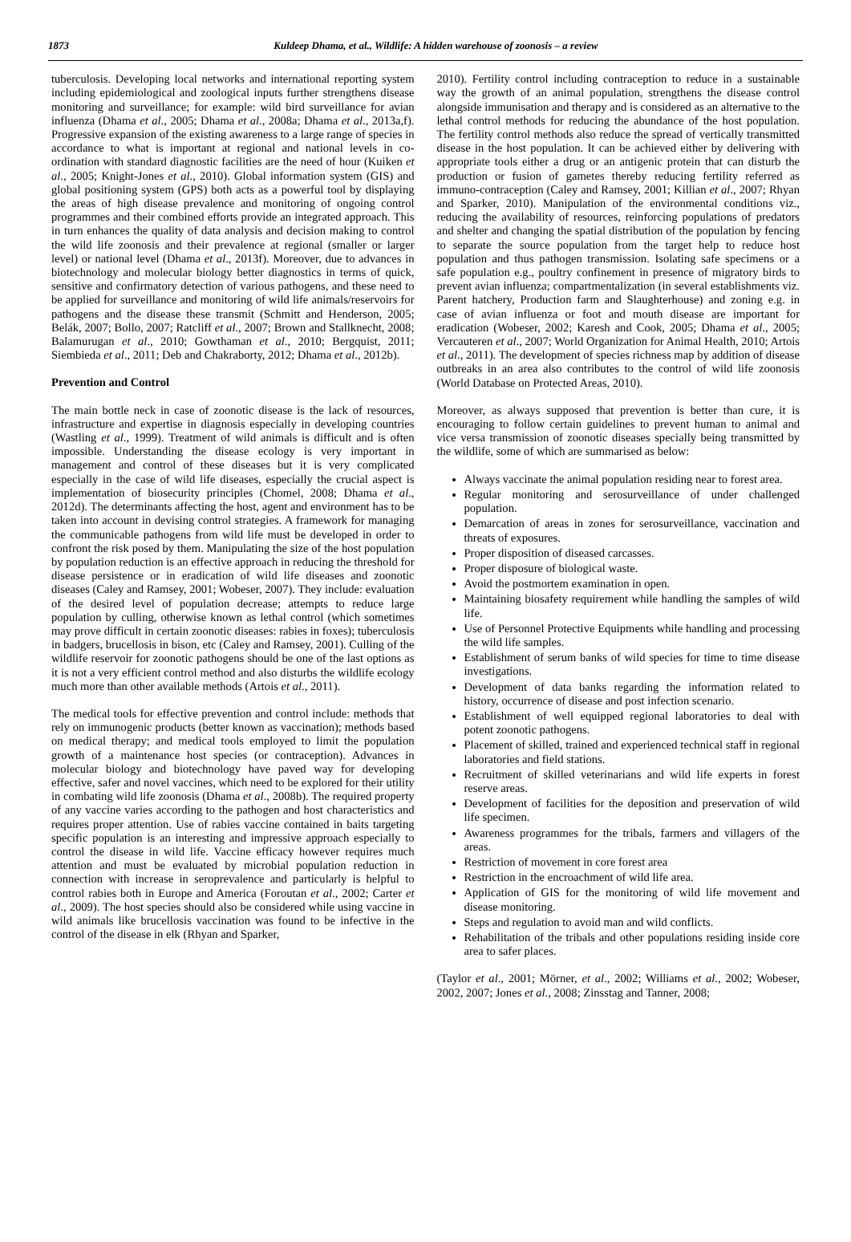1873 Kuldeep Dhama, et al., Wildlife: A hidden warehouse of zoonosis – a review
tuberculosis. Developing local networks and international reporting system including epidemiological and zoological inputs further strengthens disease monitoring and surveillance; for example: wild bird surveillance for avian influenza (Dhama et al., 2005; Dhama et al., 2008a; Dhama et al., 2013a,f). Progressive expansion of the existing awareness to a large range of species in accordance to what is important at regional and national levels in co-ordination with standard diagnostic facilities are the need of hour (Kuiken et al., 2005; Knight-Jones et al., 2010). Global information system (GIS) and global positioning system (GPS) both acts as a powerful tool by displaying the areas of high disease prevalence and monitoring of ongoing control programmes and their combined efforts provide an integrated approach. This in turn enhances the quality of data analysis and decision making to control the wild life zoonosis and their prevalence at regional (smaller or larger level) or national level (Dhama et al., 2013f). Moreover, due to advances in biotechnology and molecular biology better diagnostics in terms of quick, sensitive and confirmatory detection of various pathogens, and these need to be applied for surveillance and monitoring of wild life animals/reservoirs for pathogens and the disease these transmit (Schmitt and Henderson, 2005; Belák, 2007; Bollo, 2007; Ratcliff et al., 2007; Brown and Stallknecht, 2008; Balamurugan et al., 2010; Gowthaman et al., 2010; Bergquist, 2011; Siembieda et al., 2011; Deb and Chakraborty, 2012; Dhama et al., 2012b).
Prevention and Control
The main bottle neck in case of zoonotic disease is the lack of resources, infrastructure and expertise in diagnosis especially in developing countries (Wastling et al., 1999). Treatment of wild animals is difficult and is often impossible. Understanding the disease ecology is very important in management and control of these diseases but it is very complicated especially in the case of wild life diseases, especially the crucial aspect is implementation of biosecurity principles (Chomel, 2008; Dhama et al., 2012d). The determinants affecting the host, agent and environment has to be taken into account in devising control strategies. A framework for managing the communicable pathogens from wild life must be developed in order to confront the risk posed by them. Manipulating the size of the host population by population reduction is an effective approach in reducing the threshold for disease persistence or in eradication of wild life diseases and zoonotic diseases (Caley and Ramsey, 2001; Wobeser, 2007). They include: evaluation of the desired level of population decrease; attempts to reduce large population by culling, otherwise known as lethal control (which sometimes may prove difficult in certain zoonotic diseases: rabies in foxes); tuberculosis in badgers, brucellosis in bison, etc (Caley and Ramsey, 2001). Culling of the wildlife reservoir for zoonotic pathogens should be one of the last options as it is not a very efficient control method and also disturbs the wildlife ecology much more than other available methods (Artois et al., 2011).
The medical tools for effective prevention and control include: methods that rely on immunogenic products (better known as vaccination); methods based on medical therapy; and medical tools employed to limit the population growth of a maintenance host species (or contraception). Advances in molecular biology and biotechnology have paved way for developing effective, safer and novel vaccines, which need to be explored for their utility in combating wild life zoonosis (Dhama et al., 2008b). The required property of any vaccine varies according to the pathogen and host characteristics and requires proper attention. Use of rabies vaccine contained in baits targeting specific population is an interesting and impressive approach especially to control the disease in wild life. Vaccine efficacy however requires much attention and must be evaluated by microbial population reduction in connection with increase in seroprevalence and particularly is helpful to control rabies both in Europe and America (Foroutan et al., 2002; Carter et al., 2009). The host species should also be considered while using vaccine in wild animals like brucellosis vaccination was found to be infective in the control of the disease in elk (Rhyan and Sparker,
2010). Fertility control including contraception to reduce in a sustainable way the growth of an animal population, strengthens the disease control alongside immunisation and therapy and is considered as an alternative to the lethal control methods for reducing the abundance of the host population. The fertility control methods also reduce the spread of vertically transmitted disease in the host population. It can be achieved either by delivering with appropriate tools either a drug or an antigenic protein that can disturb the production or fusion of gametes thereby reducing fertility referred as immuno-contraception (Caley and Ramsey, 2001; Killian et al., 2007; Rhyan and Sparker, 2010). Manipulation of the environmental conditions viz., reducing the availability of resources, reinforcing populations of predators and shelter and changing the spatial distribution of the population by fencing to separate the source population from the target help to reduce host population and thus pathogen transmission. Isolating safe specimens or a safe population e.g., poultry confinement in presence of migratory birds to prevent avian influenza; compartmentalization (in several establishments viz. Parent hatchery, Production farm and Slaughterhouse) and zoning e.g. in case of avian influenza or foot and mouth disease are important for eradication (Wobeser, 2002; Karesh and Cook, 2005; Dhama et al., 2005; Vercauteren et al., 2007; World Organization for Animal Health, 2010; Artois et al., 2011). The development of species richness map by addition of disease outbreaks in an area also contributes to the control of wild life zoonosis (World Database on Protected Areas, 2010).
Moreover, as always supposed that prevention is better than cure, it is encouraging to follow certain guidelines to prevent human to animal and vice versa transmission of zoonotic diseases specially being transmitted by the wildlife, some of which are summarised as below:
Always vaccinate the animal population residing near to forest area.
Regular monitoring and serosurveillance of under challenged population.
Demarcation of areas in zones for serosurveillance, vaccination and threats of exposures.
Proper disposition of diseased carcasses.
Proper disposure of biological waste.
Avoid the postmortem examination in open.
Maintaining biosafety requirement while handling the samples of wild life.
Use of Personnel Protective Equipments while handling and processing the wild life samples.
Establishment of serum banks of wild species for time to time disease investigations.
Development of data banks regarding the information related to history, occurrence of disease and post infection scenario.
Establishment of well equipped regional laboratories to deal with potent zoonotic pathogens.
Placement of skilled, trained and experienced technical staff in regional laboratories and field stations.
Recruitment of skilled veterinarians and wild life experts in forest reserve areas.
Development of facilities for the deposition and preservation of wild life specimen.
Awareness programmes for the tribals, farmers and villagers of the areas.
Restriction of movement in core forest area
Restriction in the encroachment of wild life area.
Application of GIS for the monitoring of wild life movement and disease monitoring.
Steps and regulation to avoid man and wild conflicts.
Rehabilitation of the tribals and other populations residing inside core area to safer places.
(Taylor et al., 2001; Mörner, et al., 2002; Williams et al., 2002; Wobeser, 2002, 2007; Jones et al., 2008; Zinsstag and Tanner, 2008;